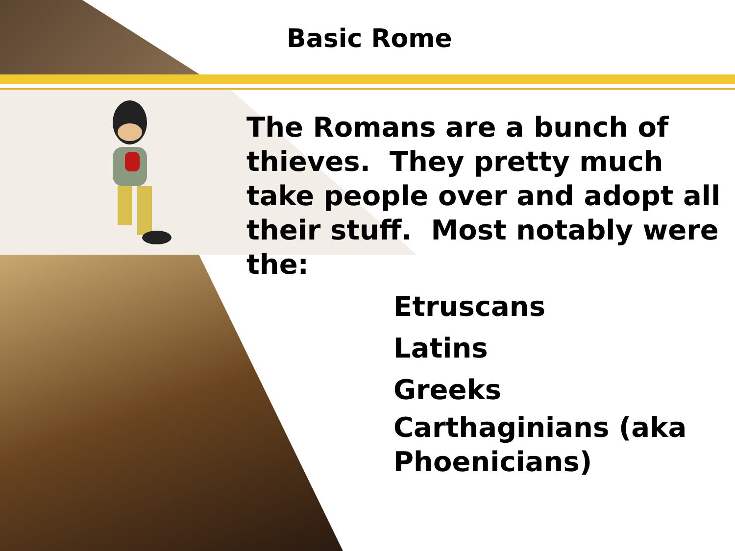Basic Rome
The Romans are a bunch of thieves. They pretty much take people over and adopt all their stuff. Most notably were the:
Etruscans
Latins
Greeks
Carthaginians (aka Phoenicians)